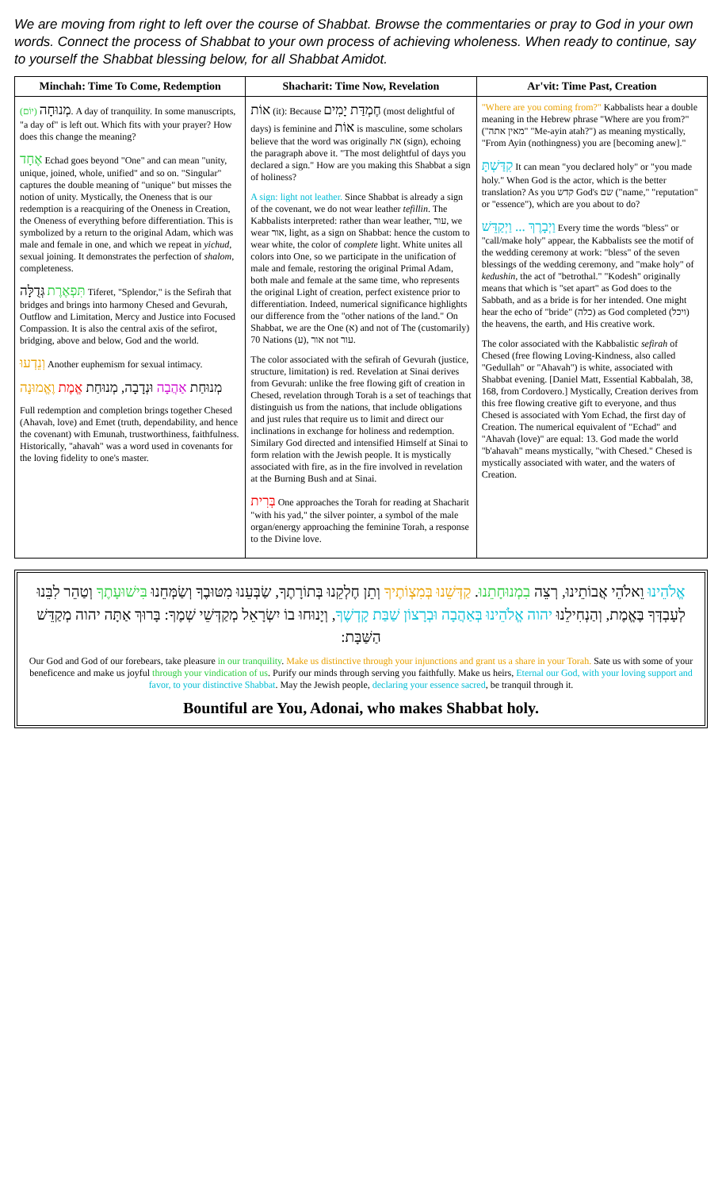We are moving from right to left over the course of Shabbat. Browse the commentaries or pray to God in your own words. Connect the process of Shabbat to your own process of achieving wholeness. When ready to continue, say to yourself the Shabbat blessing below, for all Shabbat Amidot.
| Minchah: Time To Come, Redemption | Shacharit: Time Now, Revelation | Ar'vit: Time Past, Creation |
| --- | --- | --- |
| מְנוּחָה (יוֹם) . A day of tranquility. In some manuscripts, "a day of" is left out. Which fits with your prayer? How does this change the meaning? אֶחָד Echad goes beyond "One" and can mean "unity, unique, joined, whole, unified" and so on. "Singular" captures the double meaning of "unique" but misses the notion of unity. Mystically, the Oneness that is our redemption is a reacquiring of the Oneness in Creation, the Oneness of everything before differentiation. This is symbolized by a return to the original Adam, which was male and female in one, and which we repeat in yichud , sexual joining. It demonstrates the perfection of shalom , completeness. תִּפְאֶרֶת גְּדֻלָּה Tiferet, "Splendor," is the Sefirah that bridges and brings into harmony Chesed and Gevurah, Outflow and Limitation, Mercy and Justice into Focused Compassion. It is also the central axis of the sefirot, bridging, above and below, God and the world. וְנֵדְעוּ Another euphemism for sexual intimacy. מְנוּחַת אַהֲבָה וּנְדָבָה, מְנוּחַת אֱמֶת וֶאֱמוּנָה Full redemption and completion brings together Chesed (Ahavah, love) and Emet (truth, dependability, and hence the covenant) with Emunah, trustworthiness, faithfulness. Historically, "ahavah" was a word used in covenants for the loving fidelity to one's master. | אוֹת (it): Because חֶמְדַּת יָמִים (most delightful of days) is feminine and אוֹת is masculine, some scholars believe that the word was originally את (sign), echoing the paragraph above it. "The most delightful of days you declared a sign." How are you making this Shabbat a sign of holiness? A sign: light not leather. Since Shabbat is already a sign of the covenant, we do not wear leather tefillin . The Kabbalists interpreted: rather than wear leather, עור, we wear אור, light, as a sign on Shabbat: hence the custom to wear white, the color of complete light. White unites all colors into One, so we participate in the unification of male and female, restoring the original Primal Adam, both male and female at the same time, who represents the original Light of creation, perfect existence prior to differentiation. Indeed, numerical significance highlights our difference from the "other nations of the land." On Shabbat, we are the One (א) and not of The (customarily) 70 Nations (ע), אור not עור. The color associated with the sefirah of Gevurah (justice, structure, limitation) is red. Revelation at Sinai derives from Gevurah: unlike the free flowing gift of creation in Chesed, revelation through Torah is a set of teachings that distinguish us from the nations, that include obligations and just rules that require us to limit and direct our inclinations in exchange for holiness and redemption. Similary God directed and intensified Himself at Sinai to form relation with the Jewish people. It is mystically associated with fire, as in the fire involved in revelation at the Burning Bush and at Sinai. בְּרִית One approaches the Torah for reading at Shacharit "with his yad," the silver pointer, a symbol of the male organ/energy approaching the feminine Torah, a response to the Divine love. | "Where are you coming from?" Kabbalists hear a double meaning in the Hebrew phrase "Where are you from?" ("מאין אתה" "Me-ayin atah?") as meaning mystically, "From Ayin (nothingness) you are [becoming anew]." קִדַּשְׁתָּ It can mean "you declared holy" or "you made holy." When God is the actor, which is the better translation? As you קדש God's שם ("name," "reputation" or "essence"), which are you about to do? וַיְבָרֶךְ ... וַיְקַדֵּשׁ Every time the words "bless" or "call/make holy" appear, the Kabbalists see the motif of the wedding ceremony at work: "bless" of the seven blessings of the wedding ceremony, and "make holy" of kedushin , the act of "betrothal." "Kodesh" originally means that which is "set apart" as God does to the Sabbath, and as a bride is for her intended. One might hear the echo of "bride" (כלה) as God completed (ויכל) the heavens, the earth, and His creative work. The color associated with the Kabbalistic sefirah of Chesed (free flowing Loving-Kindness, also called "Gedullah" or "Ahavah") is white, associated with Shabbat evening. [Daniel Matt, Essential Kabbalah, 38, 168, from Cordovero.] Mystically, Creation derives from this free flowing creative gift to everyone, and thus Chesed is associated with Yom Echad, the first day of Creation. The numerical equivalent of "Echad" and "Ahavah (love)" are equal: 13. God made the world "b'ahavah" means mystically, "with Chesed." Chesed is mystically associated with water, and the waters of Creation. |
אֱלֹהֵינוּ וֵאלֹהֵי אֲבוֹתֵינוּ, רְצֵה בִמְנוּחָתֵנוּ. קַדְּשֵׁנוּ בְּמִצְוֹתֶיךָ וְתֵן חֶלְקֵנוּ בְּתוֹרָתֶךָ, שַׂבְּעֵנוּ מִטּוּבֶךָ וְשַׂמְּחֵנוּ בִּישׁוּעָתֶךָ וְטַהֵר לִבֵּנוּ לְעָבְדְּךָ בֶּאֱמֶת, וְהַנְחִילֵנוּ יהוה אֱלֹהֵינוּ בְּאַהֲבָה וּבְרָצוֹן שַׁבַּת קָדְשֶׁךָ, וְיָנוּחוּ בוֹ יִשְׂרָאֵל מְקַדְּשֵׁי שְׁמֶךָ: בָּרוּךְ אַתָּה יהוה מְקַדֵּשׁ הַשַּׁבָּת:
Our God and God of our forebears, take pleasure in our tranquility. Make us distinctive through your injunctions and grant us a share in your Torah. Sate us with some of your beneficence and make us joyful through your vindication of us. Purify our minds through serving you faithfully. Make us heirs, Eternal our God, with your loving support and favor, to your distinctive Shabbat. May the Jewish people, declaring your essence sacred, be tranquil through it.
Bountiful are You, Adonai, who makes Shabbat holy.